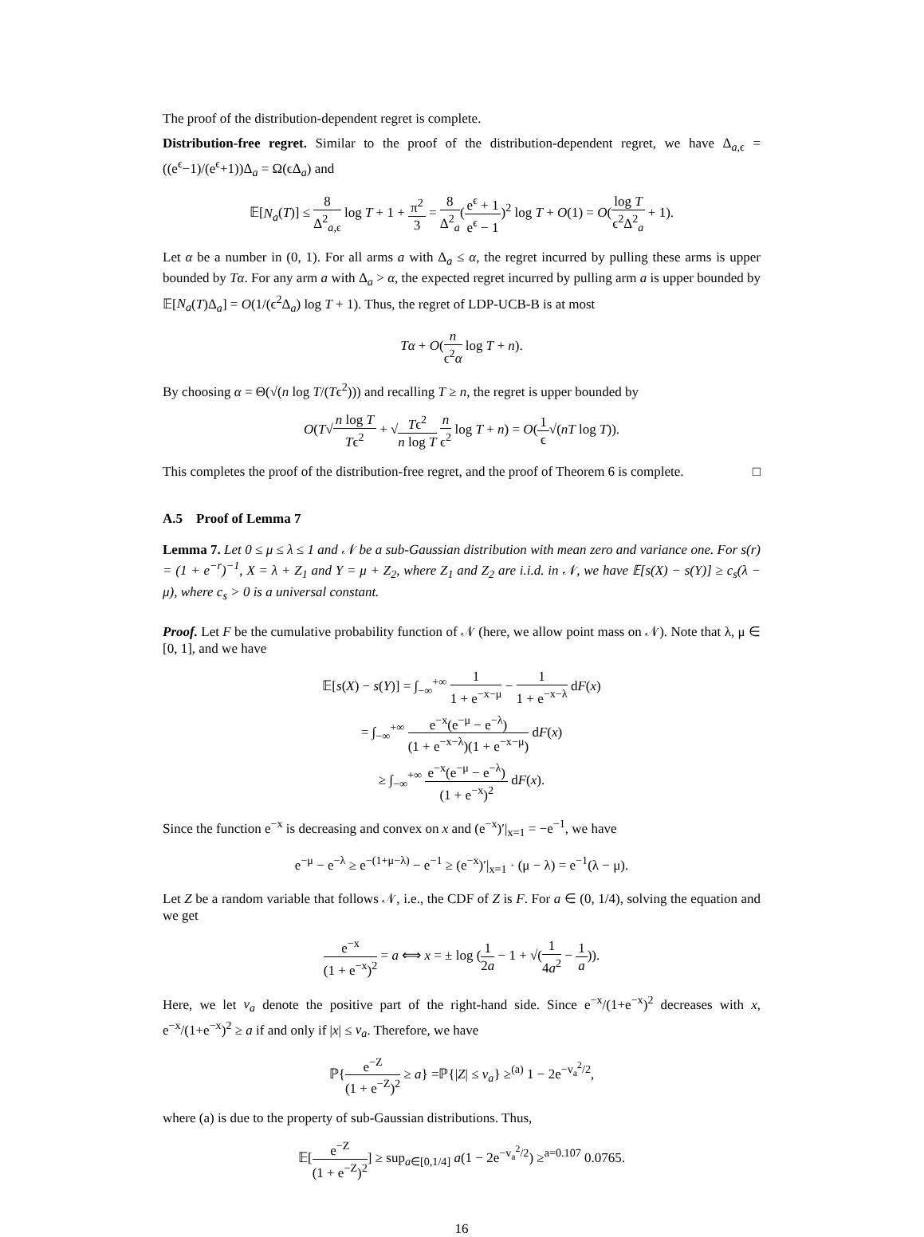The proof of the distribution-dependent regret is complete.
Distribution-free regret. Similar to the proof of the distribution-dependent regret, we have Δ<sub>a,ϵ</sub> = ((e<sup>ϵ</sup>−1)/(e<sup>ϵ</sup>+1))Δ<sub>a</sub> = Ω(ϵΔ<sub>a</sub>) and
𝔼[N<sub>a</sub>(T)] ≤ 8 Δ<sup>2</sup><sub>a,ϵ</sub> log T + 1 + π<sup>2</sup> 3 = 8 Δ<sup>2</sup><sub>a</sub>(e<sup>ϵ</sup> + 1 e<sup>ϵ</sup> − 1)<sup>2</sup> log T + O(1) = O(log T ϵ<sup>2</sup>Δ<sup>2</sup><sub>a</sub> + 1).
Let α be a number in (0, 1). For all arms a with Δ<sub>a</sub> ≤ α, the regret incurred by pulling these arms is upper bounded by Tα. For any arm a with Δ<sub>a</sub> > α, the expected regret incurred by pulling arm a is upper bounded by 𝔼[N<sub>a</sub>(T)Δ<sub>a</sub>] = O(1/(ϵ<sup>2</sup>Δ<sub>a</sub>) log T + 1). Thus, the regret of LDP-UCB-B is at most
Tα + O(n ϵ<sup>2</sup>α log T + n).
By choosing α = Θ(√(n log T/(Tϵ<sup>2</sup>))) and recalling T ≥ n, the regret is upper bounded by
O(T√n log T Tϵ<sup>2</sup> + √Tϵ<sup>2</sup> n log T n ϵ<sup>2</sup> log T + n) = O(1 ϵ√(nT log T)).
This completes the proof of the distribution-free regret, and the proof of Theorem 6 is complete. □
A.5 Proof of Lemma 7
Lemma 7. Let 0 ≤ μ ≤ λ ≤ 1 and 𝒩 be a sub-Gaussian distribution with mean zero and variance one. For s(r) = (1 + e<sup>−r</sup>)<sup>−1</sup>, X = λ + Z<sub>1</sub> and Y = μ + Z<sub>2</sub>, where Z<sub>1</sub> and Z<sub>2</sub> are i.i.d. in 𝒩, we have 𝔼[s(X) − s(Y)] ≥ c<sub>s</sub>(λ − μ), where c<sub>s</sub> > 0 is a universal constant.
Proof. Let F be the cumulative probability function of 𝒩 (here, we allow point mass on 𝒩). Note that λ, μ ∈ [0, 1], and we have
𝔼[s(X) − s(Y)] = ∫<sub>−∞</sub><sup>+∞</sup> 1 1 + e<sup>−x−μ</sup> − 1 1 + e<sup>−x−λ</sup> dF(x)
= ∫<sub>−∞</sub><sup>+∞</sup> e<sup>−x</sup>(e<sup>−μ</sup> − e<sup>−λ</sup>) (1 + e<sup>−x−λ</sup>)(1 + e<sup>−x−μ</sup>) dF(x)
≥ ∫<sub>−∞</sub><sup>+∞</sup> e<sup>−x</sup>(e<sup>−μ</sup> − e<sup>−λ</sup>) (1 + e<sup>−x</sup>)<sup>2</sup> dF(x).
Since the function e<sup>−x</sup> is decreasing and convex on x and (e<sup>−x</sup>)′|<sub>x=1</sub> = −e<sup>−1</sup>, we have
e<sup>−μ</sup> − e<sup>−λ</sup> ≥ e<sup>−(1+μ−λ)</sup> − e<sup>−1</sup> ≥ (e<sup>−x</sup>)′|<sub>x=1</sub> · (μ − λ) = e<sup>−1</sup>(λ − μ).
Let Z be a random variable that follows 𝒩, i.e., the CDF of Z is F. For a ∈ (0, 1/4), solving the equation and we get
e<sup>−x</sup> (1 + e<sup>−x</sup>)<sup>2</sup> = a ⟺ x = ± log (1 2a − 1 + √(1 4a<sup>2</sup> − 1 a)).
Here, we let v<sub>a</sub> denote the positive part of the right-hand side. Since e<sup>−x</sup>/(1+e<sup>−x</sup>)<sup>2</sup> decreases with x, e<sup>−x</sup>/(1+e<sup>−x</sup>)<sup>2</sup> ≥ a if and only if |x| ≤ v<sub>a</sub>. Therefore, we have
ℙ{e<sup>−Z</sup> (1 + e<sup>−Z</sup>)<sup>2</sup> ≥ a} =ℙ{|Z| ≤ v<sub>a</sub>} ≥<sup>(a)</sup> 1 − 2e<sup>−v<sub>a</sub><sup>2</sup>/2</sup>,
where (a) is due to the property of sub-Gaussian distributions. Thus,
𝔼[e<sup>−Z</sup> (1 + e<sup>−Z</sup>)<sup>2</sup>] ≥ sup<sub>a∈[0,1/4]</sub> a(1 − 2e<sup>−v<sub>a</sub><sup>2</sup>/2</sup>) ≥<sup>a=0.107</sup> 0.0765.
16